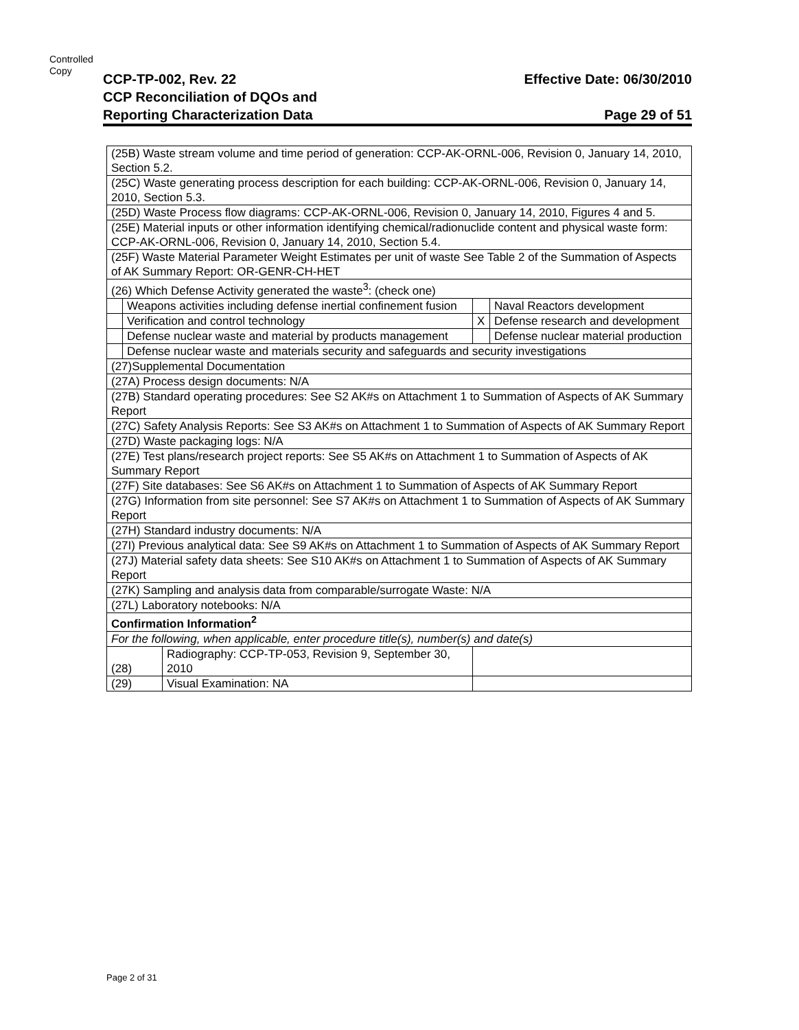Controlled
Copy
CCP-TP-002, Rev. 22
CCP Reconciliation of DQOs and
Reporting Characterization Data
Effective Date: 06/30/2010
Page 29 of 51
| (25B) Waste stream volume and time period of generation: CCP-AK-ORNL-006, Revision 0, January 14, 2010, Section 5.2. | | | |
| (25C) Waste generating process description for each building: CCP-AK-ORNL-006, Revision 0, January 14, 2010, Section 5.3. | | | |
| (25D) Waste Process flow diagrams: CCP-AK-ORNL-006, Revision 0, January 14, 2010, Figures 4 and 5. | | | |
| (25E) Material inputs or other information identifying chemical/radionuclide content and physical waste form: CCP-AK-ORNL-006, Revision 0, January 14, 2010, Section 5.4. | | | |
| (25F) Waste Material Parameter Weight Estimates per unit of waste See Table 2 of the Summation of Aspects of AK Summary Report: OR-GENR-CH-HET | | | |
| (26) Which Defense Activity generated the waste<sup>3</sup>: (check one) | | | |
| | Weapons activities including defense inertial confinement fusion | | Naval Reactors development |
| | Verification and control technology | X | Defense research and development |
| | Defense nuclear waste and material by products management | | Defense nuclear material production |
| | Defense nuclear waste and materials security and safeguards and security investigations | | |
| (27)Supplemental Documentation | | | |
| (27A) Process design documents: N/A | | | |
| (27B) Standard operating procedures: See S2 AK#s on Attachment 1 to Summation of Aspects of AK Summary Report | | | |
| (27C) Safety Analysis Reports: See S3 AK#s on Attachment 1 to Summation of Aspects of AK Summary Report | | | |
| (27D) Waste packaging logs: N/A | | | |
| (27E) Test plans/research project reports: See S5 AK#s on Attachment 1 to Summation of Aspects of AK Summary Report | | | |
| (27F) Site databases: See S6 AK#s on Attachment 1 to Summation of Aspects of AK Summary Report | | | |
| (27G) Information from site personnel: See S7 AK#s on Attachment 1 to Summation of Aspects of AK Summary Report | | | |
| (27H) Standard industry documents: N/A | | | |
| (27I) Previous analytical data: See S9 AK#s on Attachment 1 to Summation of Aspects of AK Summary Report | | | |
| (27J) Material safety data sheets: See S10 AK#s on Attachment 1 to Summation of Aspects of AK Summary Report | | | |
| (27K) Sampling and analysis data from comparable/surrogate Waste: N/A | | | |
| (27L) Laboratory notebooks: N/A | | | |
| Confirmation Information<sup>2</sup> | | | |
| For the following, when applicable, enter procedure title(s), number(s) and date(s) | | | |
| / (28) / Radiography: CCP-TP-053, Revision 9, September 30, 2010 / | | | |
| / (29) / Visual Examination: NA / | | | |
Page 2 of 31